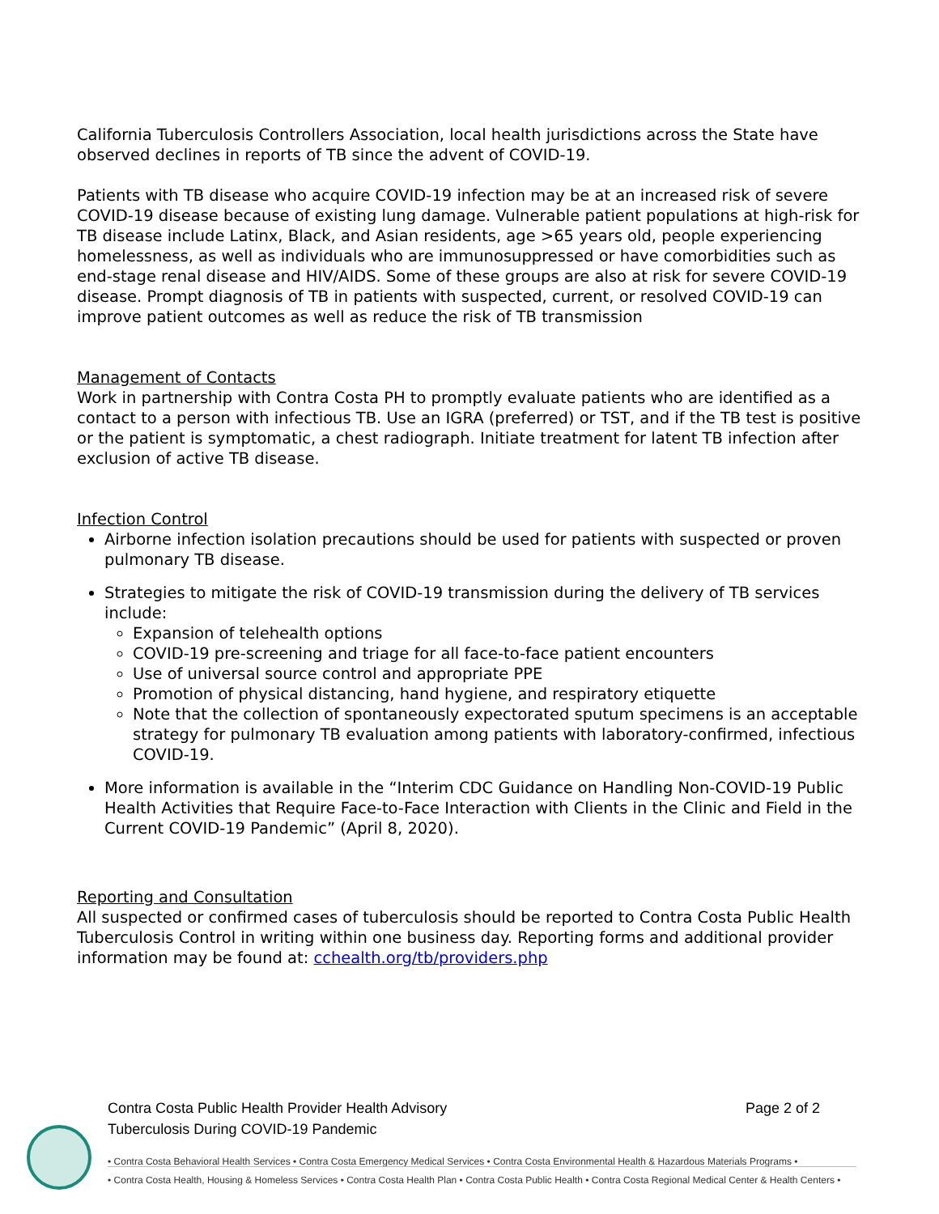California Tuberculosis Controllers Association, local health jurisdictions across the State have observed declines in reports of TB since the advent of COVID-19.
Patients with TB disease who acquire COVID-19 infection may be at an increased risk of severe COVID-19 disease because of existing lung damage. Vulnerable patient populations at high-risk for TB disease include Latinx, Black, and Asian residents, age >65 years old, people experiencing homelessness, as well as individuals who are immunosuppressed or have comorbidities such as end-stage renal disease and HIV/AIDS. Some of these groups are also at risk for severe COVID-19 disease. Prompt diagnosis of TB in patients with suspected, current, or resolved COVID-19 can improve patient outcomes as well as reduce the risk of TB transmission
Management of Contacts
Work in partnership with Contra Costa PH to promptly evaluate patients who are identified as a contact to a person with infectious TB. Use an IGRA (preferred) or TST, and if the TB test is positive or the patient is symptomatic, a chest radiograph. Initiate treatment for latent TB infection after exclusion of active TB disease.
Infection Control
Airborne infection isolation precautions should be used for patients with suspected or proven pulmonary TB disease.
Strategies to mitigate the risk of COVID-19 transmission during the delivery of TB services include:
Expansion of telehealth options
COVID-19 pre-screening and triage for all face-to-face patient encounters
Use of universal source control and appropriate PPE
Promotion of physical distancing, hand hygiene, and respiratory etiquette
Note that the collection of spontaneously expectorated sputum specimens is an acceptable strategy for pulmonary TB evaluation among patients with laboratory-confirmed, infectious COVID-19.
More information is available in the “Interim CDC Guidance on Handling Non-COVID-19 Public Health Activities that Require Face-to-Face Interaction with Clients in the Clinic and Field in the Current COVID-19 Pandemic” (April 8, 2020).
Reporting and Consultation
All suspected or confirmed cases of tuberculosis should be reported to Contra Costa Public Health Tuberculosis Control in writing within one business day. Reporting forms and additional provider information may be found at: cchealth.org/tb/providers.php
Page 2 of 2 Contra Costa Public Health Provider Health Advisory
Tuberculosis During COVID-19 Pandemic
• Contra Costa Behavioral Health Services • Contra Costa Emergency Medical Services • Contra Costa Environmental Health & Hazardous Materials Programs •
• Contra Costa Health, Housing & Homeless Services • Contra Costa Health Plan • Contra Costa Public Health • Contra Costa Regional Medical Center & Health Centers •